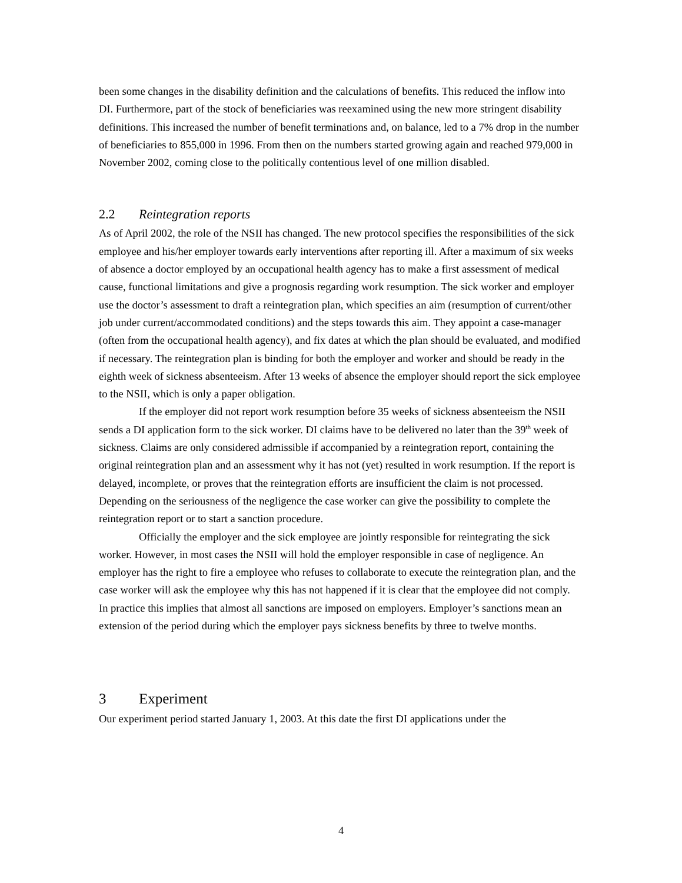been some changes in the disability definition and the calculations of benefits. This reduced the inflow into DI. Furthermore, part of the stock of beneficiaries was reexamined using the new more stringent disability definitions. This increased the number of benefit terminations and, on balance, led to a 7% drop in the number of beneficiaries to 855,000 in 1996. From then on the numbers started growing again and reached 979,000 in November 2002, coming close to the politically contentious level of one million disabled.
2.2 Reintegration reports
As of April 2002, the role of the NSII has changed. The new protocol specifies the responsibilities of the sick employee and his/her employer towards early interventions after reporting ill. After a maximum of six weeks of absence a doctor employed by an occupational health agency has to make a first assessment of medical cause, functional limitations and give a prognosis regarding work resumption. The sick worker and employer use the doctor’s assessment to draft a reintegration plan, which specifies an aim (resumption of current/other job under current/accommodated conditions) and the steps towards this aim. They appoint a case-manager (often from the occupational health agency), and fix dates at which the plan should be evaluated, and modified if necessary. The reintegration plan is binding for both the employer and worker and should be ready in the eighth week of sickness absenteeism. After 13 weeks of absence the employer should report the sick employee to the NSII, which is only a paper obligation.
If the employer did not report work resumption before 35 weeks of sickness absenteeism the NSII sends a DI application form to the sick worker. DI claims have to be delivered no later than the 39<sup>th</sup> week of sickness. Claims are only considered admissible if accompanied by a reintegration report, containing the original reintegration plan and an assessment why it has not (yet) resulted in work resumption. If the report is delayed, incomplete, or proves that the reintegration efforts are insufficient the claim is not processed. Depending on the seriousness of the negligence the case worker can give the possibility to complete the reintegration report or to start a sanction procedure.
Officially the employer and the sick employee are jointly responsible for reintegrating the sick worker. However, in most cases the NSII will hold the employer responsible in case of negligence. An employer has the right to fire a employee who refuses to collaborate to execute the reintegration plan, and the case worker will ask the employee why this has not happened if it is clear that the employee did not comply. In practice this implies that almost all sanctions are imposed on employers. Employer’s sanctions mean an extension of the period during which the employer pays sickness benefits by three to twelve months.
3 Experiment
Our experiment period started January 1, 2003. At this date the first DI applications under the
4